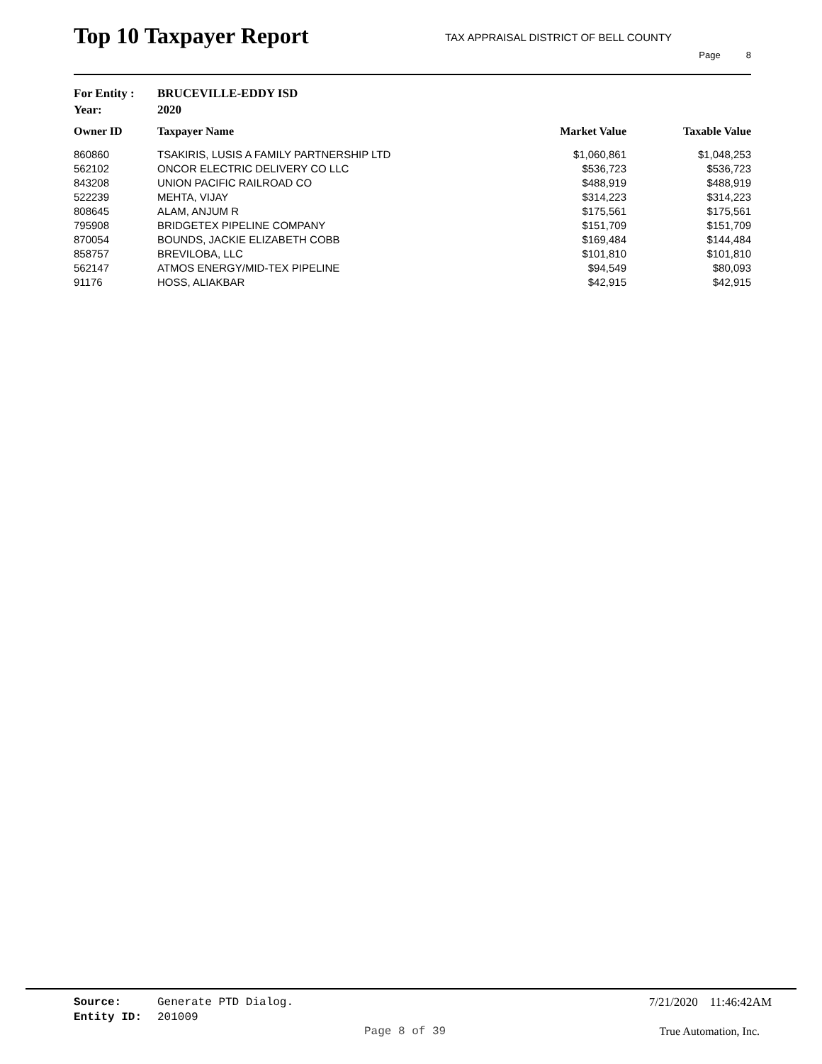Top 10 Taxpayer Report
TAX APPRAISAL DISTRICT OF BELL COUNTY
Page 8
For Entity : BRUCEVILLE-EDDY ISD
Year: 2020
| Owner ID | Taxpayer Name | Market Value | Taxable Value |
| --- | --- | --- | --- |
| 860860 | TSAKIRIS, LUSIS A FAMILY PARTNERSHIP LTD | $1,060,861 | $1,048,253 |
| 562102 | ONCOR ELECTRIC DELIVERY CO LLC | $536,723 | $536,723 |
| 843208 | UNION PACIFIC RAILROAD CO | $488,919 | $488,919 |
| 522239 | MEHTA, VIJAY | $314,223 | $314,223 |
| 808645 | ALAM, ANJUM R | $175,561 | $175,561 |
| 795908 | BRIDGETEX PIPELINE COMPANY | $151,709 | $151,709 |
| 870054 | BOUNDS, JACKIE ELIZABETH COBB | $169,484 | $144,484 |
| 858757 | BREVILOBA, LLC | $101,810 | $101,810 |
| 562147 | ATMOS ENERGY/MID-TEX PIPELINE | $94,549 | $80,093 |
| 91176 | HOSS, ALIAKBAR | $42,915 | $42,915 |
Source: Generate PTD Dialog.
Entity ID: 201009
7/21/2020 11:46:42AM
Page 8 of 39 True Automation, Inc.